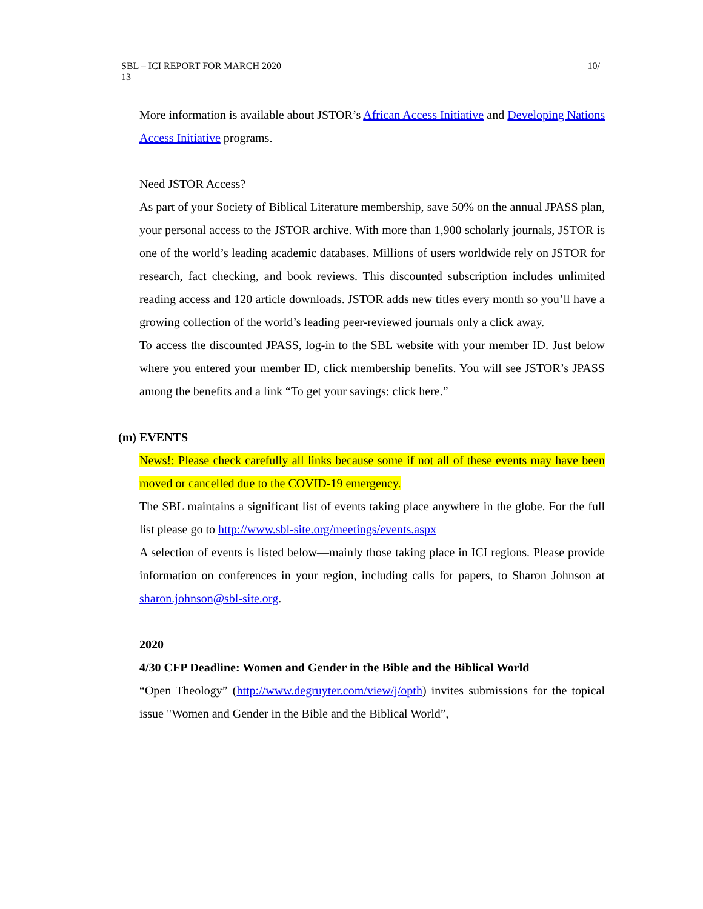10/ SBL – ICI REPORT FOR MARCH 2020
13
More information is available about JSTOR’s African Access Initiative and Developing Nations Access Initiative programs.
Need JSTOR Access?
As part of your Society of Biblical Literature membership, save 50% on the annual JPASS plan, your personal access to the JSTOR archive. With more than 1,900 scholarly journals, JSTOR is one of the world’s leading academic databases. Millions of users worldwide rely on JSTOR for research, fact checking, and book reviews. This discounted subscription includes unlimited reading access and 120 article downloads. JSTOR adds new titles every month so you’ll have a growing collection of the world’s leading peer-reviewed journals only a click away.
To access the discounted JPASS, log-in to the SBL website with your member ID. Just below where you entered your member ID, click membership benefits. You will see JSTOR’s JPASS among the benefits and a link “To get your savings: click here.”
(m) EVENTS
News!: Please check carefully all links because some if not all of these events may have been moved or cancelled due to the COVID-19 emergency.
The SBL maintains a significant list of events taking place anywhere in the globe. For the full list please go to http://www.sbl-site.org/meetings/events.aspx
A selection of events is listed below—mainly those taking place in ICI regions. Please provide information on conferences in your region, including calls for papers, to Sharon Johnson at sharon.johnson@sbl-site.org.
2020
4/30 CFP Deadline: Women and Gender in the Bible and the Biblical World
“Open Theology” (http://www.degruyter.com/view/j/opth) invites submissions for the topical issue "Women and Gender in the Bible and the Biblical World”,